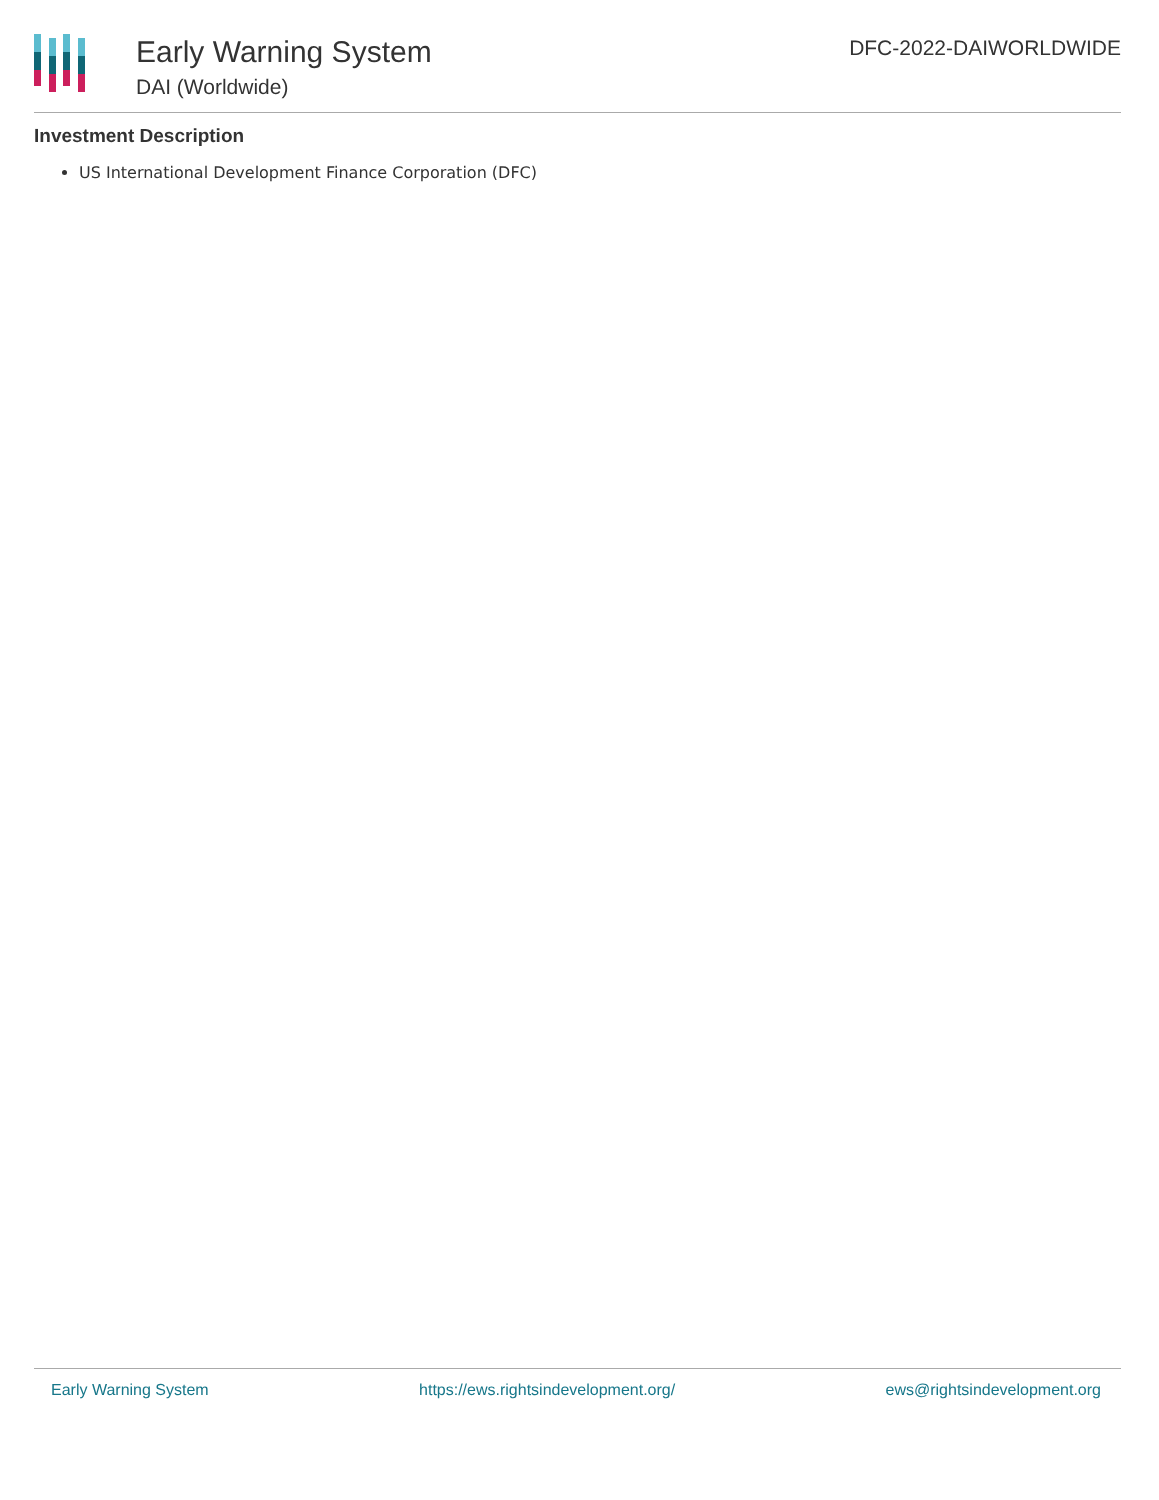Early Warning System
DAI (Worldwide)
DFC-2022-DAIWORLDWIDE
Investment Description
US International Development Finance Corporation (DFC)
Early Warning System https://ews.rightsindevelopment.org/ ews@rightsindevelopment.org